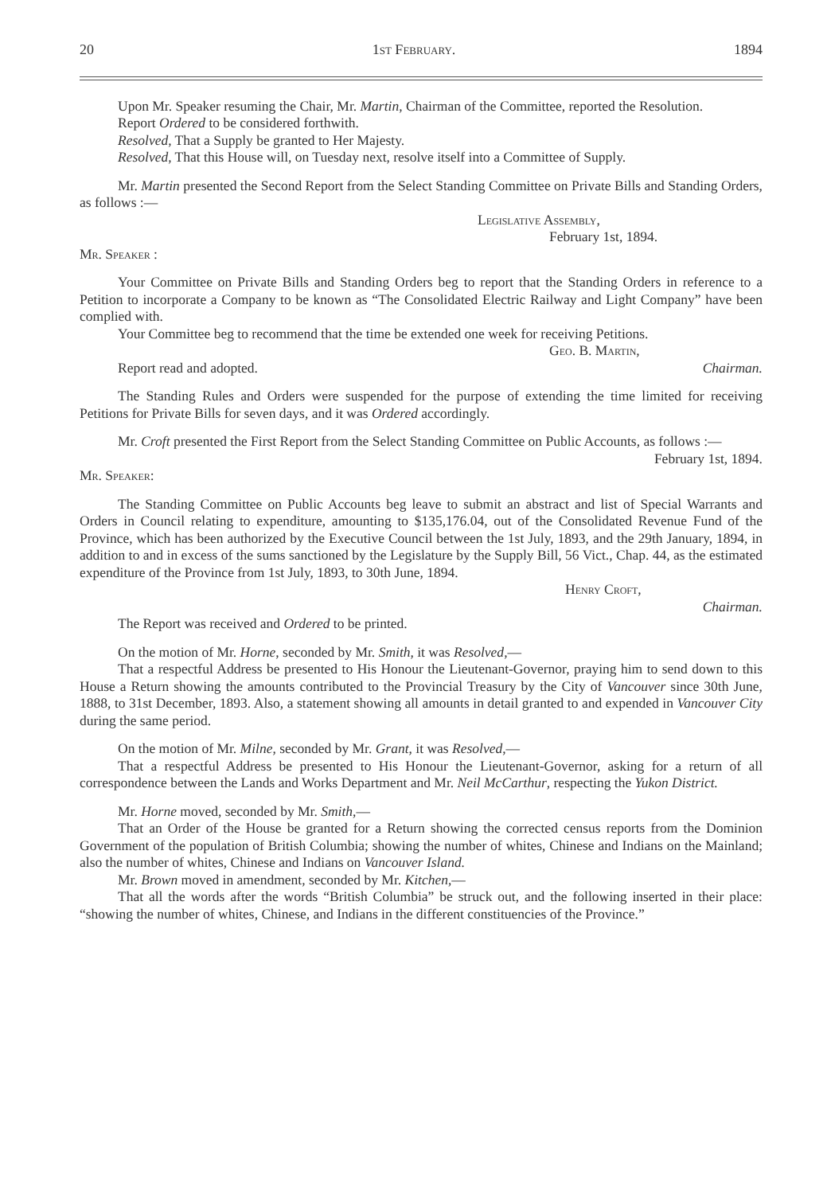20 1st February. 1894
Upon Mr. Speaker resuming the Chair, Mr. Martin, Chairman of the Committee, reported the Resolution.
Report Ordered to be considered forthwith.
Resolved, That a Supply be granted to Her Majesty.
Resolved, That this House will, on Tuesday next, resolve itself into a Committee of Supply.
Mr. Martin presented the Second Report from the Select Standing Committee on Private Bills and Standing Orders, as follows :—
Legislative Assembly,
February 1st, 1894.
Mr. Speaker :
Your Committee on Private Bills and Standing Orders beg to report that the Standing Orders in reference to a Petition to incorporate a Company to be known as “The Consolidated Electric Railway and Light Company” have been complied with.
Your Committee beg to recommend that the time be extended one week for receiving Petitions.
Geo. B. Martin,
Report read and adopted. Chairman.
The Standing Rules and Orders were suspended for the purpose of extending the time limited for receiving Petitions for Private Bills for seven days, and it was Ordered accordingly.
Mr. Croft presented the First Report from the Select Standing Committee on Public Accounts, as follows :—
February 1st, 1894.
Mr. Speaker:
The Standing Committee on Public Accounts beg leave to submit an abstract and list of Special Warrants and Orders in Council relating to expenditure, amounting to $135,176.04, out of the Consolidated Revenue Fund of the Province, which has been authorized by the Executive Council between the 1st July, 1893, and the 29th January, 1894, in addition to and in excess of the sums sanctioned by the Legislature by the Supply Bill, 56 Vict., Chap. 44, as the estimated expenditure of the Province from 1st July, 1893, to 30th June, 1894.
Henry Croft,
Chairman.
The Report was received and Ordered to be printed.
On the motion of Mr. Horne, seconded by Mr. Smith, it was Resolved,—
That a respectful Address be presented to His Honour the Lieutenant-Governor, praying him to send down to this House a Return showing the amounts contributed to the Provincial Treasury by the City of Vancouver since 30th June, 1888, to 31st December, 1893. Also, a statement showing all amounts in detail granted to and expended in Vancouver City during the same period.
On the motion of Mr. Milne, seconded by Mr. Grant, it was Resolved,—
That a respectful Address be presented to His Honour the Lieutenant-Governor, asking for a return of all correspondence between the Lands and Works Department and Mr. Neil McCarthur, respecting the Yukon District.
Mr. Horne moved, seconded by Mr. Smith,—
That an Order of the House be granted for a Return showing the corrected census reports from the Dominion Government of the population of British Columbia; showing the number of whites, Chinese and Indians on the Mainland; also the number of whites, Chinese and Indians on Vancouver Island.
Mr. Brown moved in amendment, seconded by Mr. Kitchen,—
That all the words after the words “British Columbia” be struck out, and the following inserted in their place: “showing the number of whites, Chinese, and Indians in the different constituencies of the Province.”